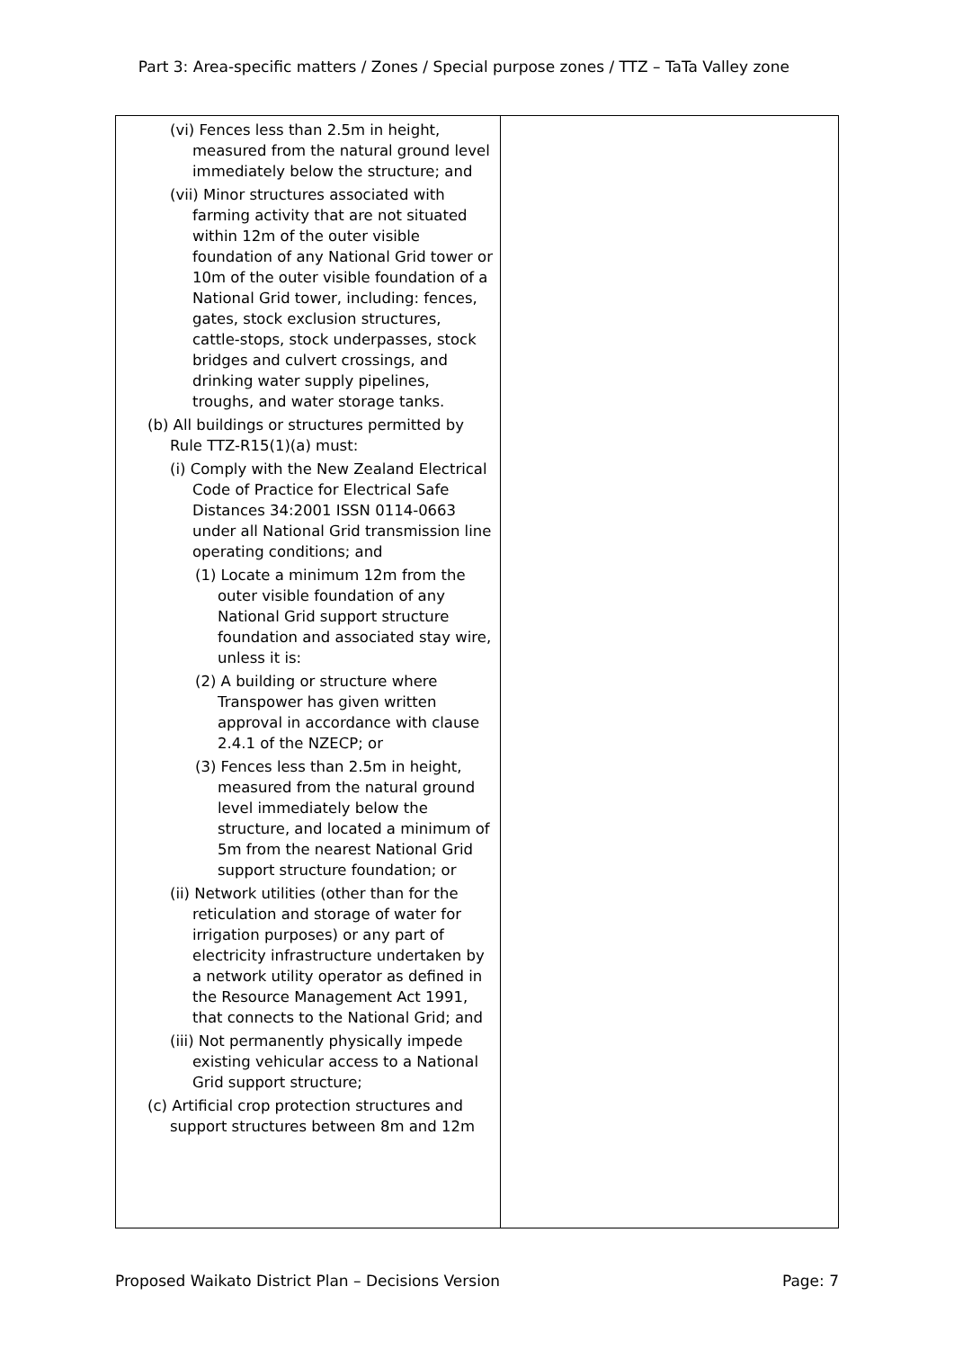Part 3: Area-specific matters / Zones / Special purpose zones / TTZ – TaTa Valley zone
| (vi) Fences less than 2.5m in height, measured from the natural ground level immediately below the structure; and (vii) Minor structures associated with farming activity that are not situated within 12m of the outer visible foundation of any National Grid tower or 10m of the outer visible foundation of a National Grid tower, including: fences, gates, stock exclusion structures, cattle-stops, stock underpasses, stock bridges and culvert crossings, and drinking water supply pipelines, troughs, and water storage tanks. (b) All buildings or structures permitted by Rule TTZ-R15(1)(a) must: (i) Comply with the New Zealand Electrical Code of Practice for Electrical Safe Distances 34:2001 ISSN 0114-0663 under all National Grid transmission line operating conditions; and (1) Locate a minimum 12m from the outer visible foundation of any National Grid support structure foundation and associated stay wire, unless it is: (2) A building or structure where Transpower has given written approval in accordance with clause 2.4.1 of the NZECP; or (3) Fences less than 2.5m in height, measured from the natural ground level immediately below the structure, and located a minimum of 5m from the nearest National Grid support structure foundation; or (ii) Network utilities (other than for the reticulation and storage of water for irrigation purposes) or any part of electricity infrastructure undertaken by a network utility operator as defined in the Resource Management Act 1991, that connects to the National Grid; and (iii) Not permanently physically impede existing vehicular access to a National Grid support structure; (c) Artificial crop protection structures and support structures between 8m and 12m | |
Proposed Waikato District Plan – Decisions Version Page: 7